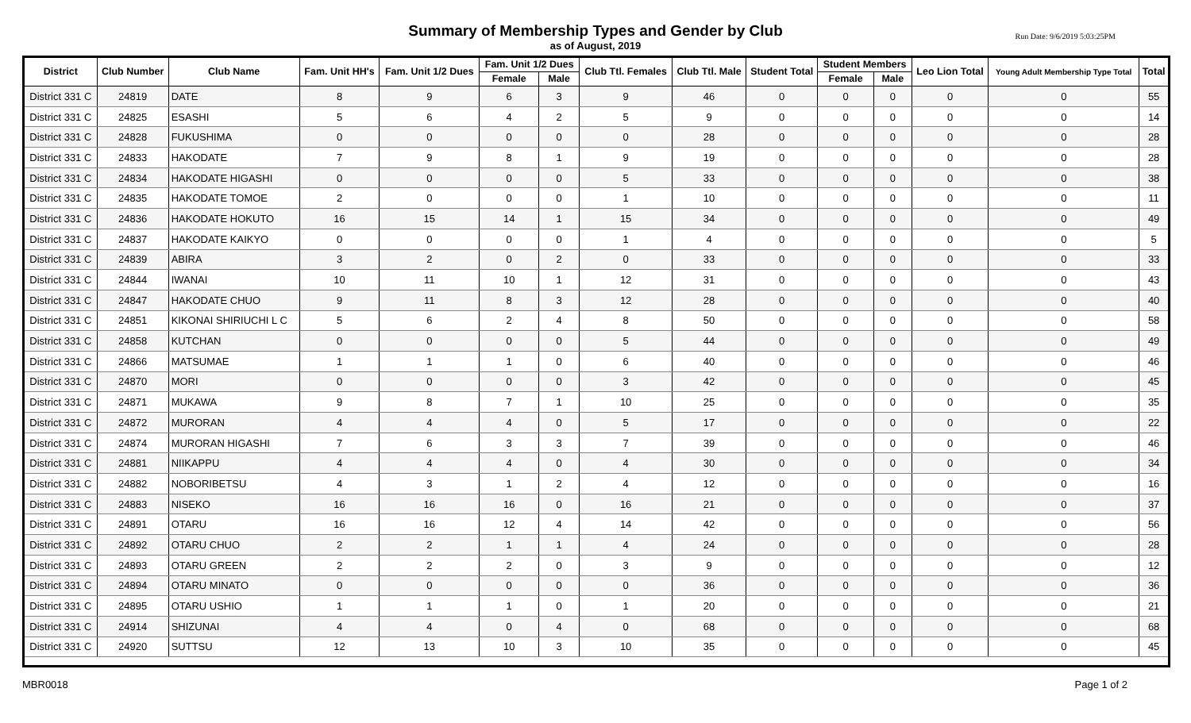Summary of Membership Types and Gender by Club
as of August, 2019
Run Date: 9/6/2019 5:03:25PM
| District | Club Number | Club Name | Fam. Unit HH's | Fam. Unit 1/2 Dues | Fam. Unit 1/2 Dues | | Club Ttl. Females | Club Ttl. Male | Student Total | Student Members | | Leo Lion Total | Young Adult Membership Type Total | Total |
| --- | --- | --- | --- | --- | --- | --- | --- | --- | --- | --- | --- | --- | --- | --- |
| | | | | | Female | Male | | | | Female | Male | | | |
| District 331 C | 24819 | DATE | 8 | 9 | 6 | 3 | 9 | 46 | 0 | 0 | 0 | 0 | 0 | 55 |
| District 331 C | 24825 | ESASHI | 5 | 6 | 4 | 2 | 5 | 9 | 0 | 0 | 0 | 0 | 0 | 14 |
| District 331 C | 24828 | FUKUSHIMA | 0 | 0 | 0 | 0 | 0 | 28 | 0 | 0 | 0 | 0 | 0 | 28 |
| District 331 C | 24833 | HAKODATE | 7 | 9 | 8 | 1 | 9 | 19 | 0 | 0 | 0 | 0 | 0 | 28 |
| District 331 C | 24834 | HAKODATE HIGASHI | 0 | 0 | 0 | 0 | 5 | 33 | 0 | 0 | 0 | 0 | 0 | 38 |
| District 331 C | 24835 | HAKODATE TOMOE | 2 | 0 | 0 | 0 | 1 | 10 | 0 | 0 | 0 | 0 | 0 | 11 |
| District 331 C | 24836 | HAKODATE HOKUTO | 16 | 15 | 14 | 1 | 15 | 34 | 0 | 0 | 0 | 0 | 0 | 49 |
| District 331 C | 24837 | HAKODATE KAIKYO | 0 | 0 | 0 | 0 | 1 | 4 | 0 | 0 | 0 | 0 | 0 | 5 |
| District 331 C | 24839 | ABIRA | 3 | 2 | 0 | 2 | 0 | 33 | 0 | 0 | 0 | 0 | 0 | 33 |
| District 331 C | 24844 | IWANAI | 10 | 11 | 10 | 1 | 12 | 31 | 0 | 0 | 0 | 0 | 0 | 43 |
| District 331 C | 24847 | HAKODATE CHUO | 9 | 11 | 8 | 3 | 12 | 28 | 0 | 0 | 0 | 0 | 0 | 40 |
| District 331 C | 24851 | KIKONAI SHIRIUCHI L C | 5 | 6 | 2 | 4 | 8 | 50 | 0 | 0 | 0 | 0 | 0 | 58 |
| District 331 C | 24858 | KUTCHAN | 0 | 0 | 0 | 0 | 5 | 44 | 0 | 0 | 0 | 0 | 0 | 49 |
| District 331 C | 24866 | MATSUMAE | 1 | 1 | 1 | 0 | 6 | 40 | 0 | 0 | 0 | 0 | 0 | 46 |
| District 331 C | 24870 | MORI | 0 | 0 | 0 | 0 | 3 | 42 | 0 | 0 | 0 | 0 | 0 | 45 |
| District 331 C | 24871 | MUKAWA | 9 | 8 | 7 | 1 | 10 | 25 | 0 | 0 | 0 | 0 | 0 | 35 |
| District 331 C | 24872 | MURORAN | 4 | 4 | 4 | 0 | 5 | 17 | 0 | 0 | 0 | 0 | 0 | 22 |
| District 331 C | 24874 | MURORAN HIGASHI | 7 | 6 | 3 | 3 | 7 | 39 | 0 | 0 | 0 | 0 | 0 | 46 |
| District 331 C | 24881 | NIIKAPPU | 4 | 4 | 4 | 0 | 4 | 30 | 0 | 0 | 0 | 0 | 0 | 34 |
| District 331 C | 24882 | NOBORIBETSU | 4 | 3 | 1 | 2 | 4 | 12 | 0 | 0 | 0 | 0 | 0 | 16 |
| District 331 C | 24883 | NISEKO | 16 | 16 | 16 | 0 | 16 | 21 | 0 | 0 | 0 | 0 | 0 | 37 |
| District 331 C | 24891 | OTARU | 16 | 16 | 12 | 4 | 14 | 42 | 0 | 0 | 0 | 0 | 0 | 56 |
| District 331 C | 24892 | OTARU CHUO | 2 | 2 | 1 | 1 | 4 | 24 | 0 | 0 | 0 | 0 | 0 | 28 |
| District 331 C | 24893 | OTARU GREEN | 2 | 2 | 2 | 0 | 3 | 9 | 0 | 0 | 0 | 0 | 0 | 12 |
| District 331 C | 24894 | OTARU MINATO | 0 | 0 | 0 | 0 | 0 | 36 | 0 | 0 | 0 | 0 | 0 | 36 |
| District 331 C | 24895 | OTARU USHIO | 1 | 1 | 1 | 0 | 1 | 20 | 0 | 0 | 0 | 0 | 0 | 21 |
| District 331 C | 24914 | SHIZUNAI | 4 | 4 | 0 | 4 | 0 | 68 | 0 | 0 | 0 | 0 | 0 | 68 |
| District 331 C | 24920 | SUTTSU | 12 | 13 | 10 | 3 | 10 | 35 | 0 | 0 | 0 | 0 | 0 | 45 |
MBR0018 Page 1 of 2